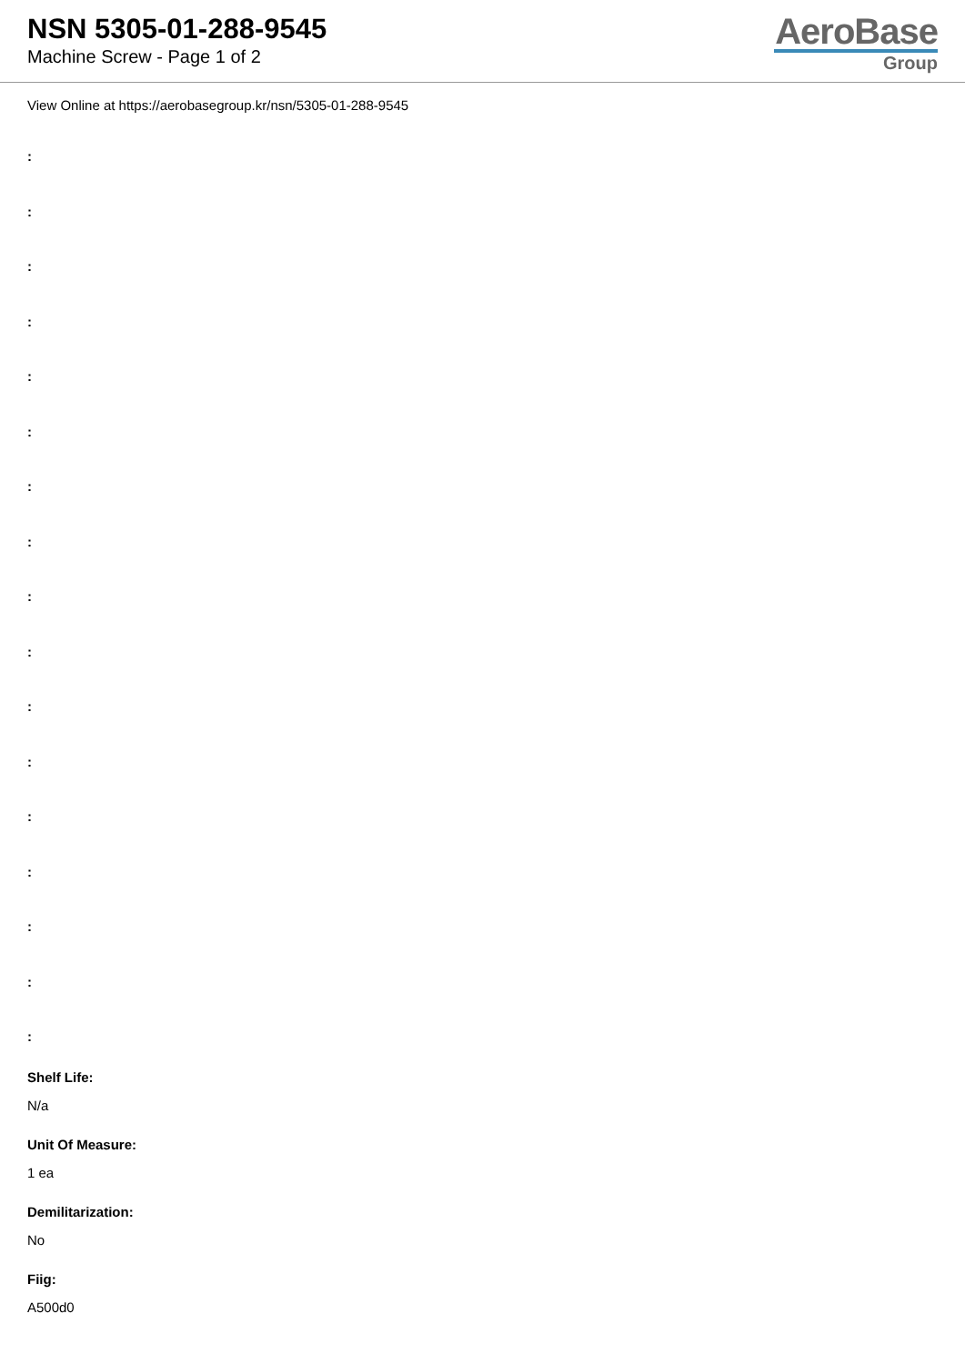NSN 5305-01-288-9545
Machine Screw - Page 1 of 2
AeroBase
Group
View Online at https://aerobasegroup.kr/nsn/5305-01-288-9545
:
:
:
:
:
:
:
:
:
:
:
:
:
:
:
:
:
Shelf Life:
N/a
Unit Of Measure:
1 ea
Demilitarization:
No
Fiig:
A500d0